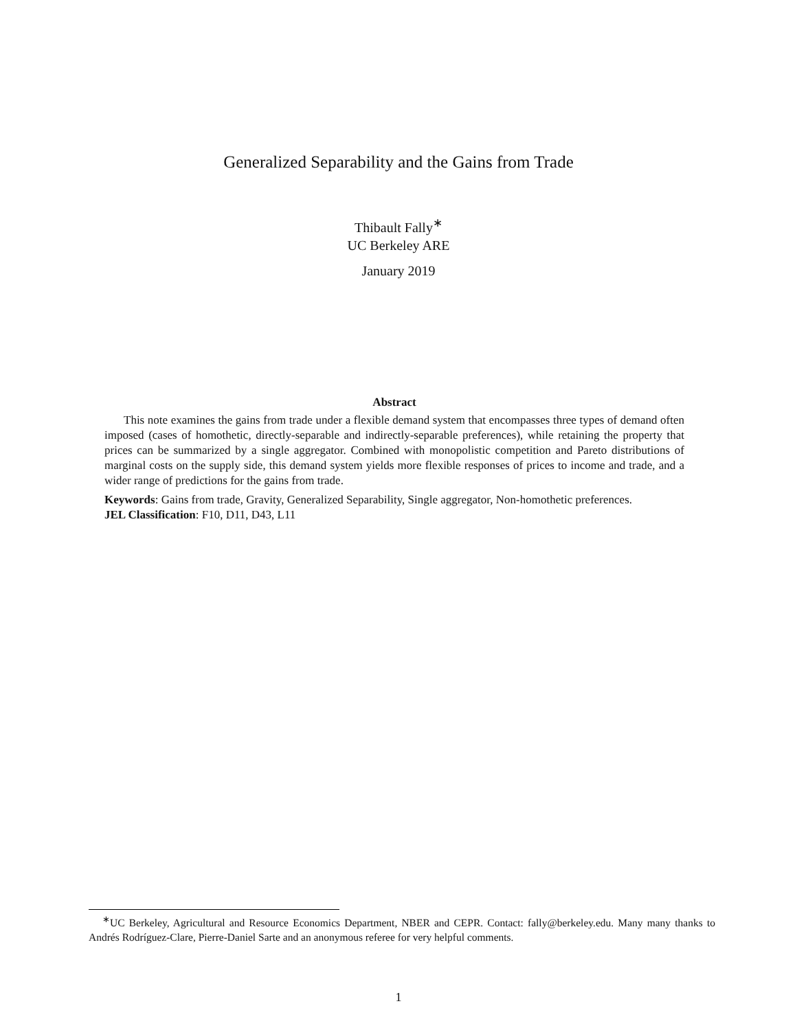Generalized Separability and the Gains from Trade
Thibault Fally<sup>∗</sup>
UC Berkeley ARE
January 2019
Abstract
This note examines the gains from trade under a flexible demand system that encompasses three types of demand often imposed (cases of homothetic, directly-separable and indirectly-separable preferences), while retaining the property that prices can be summarized by a single aggregator. Combined with monopolistic competition and Pareto distributions of marginal costs on the supply side, this demand system yields more flexible responses of prices to income and trade, and a wider range of predictions for the gains from trade.
Keywords: Gains from trade, Gravity, Generalized Separability, Single aggregator, Non-homothetic preferences.
JEL Classification: F10, D11, D43, L11
<sup>∗</sup>UC Berkeley, Agricultural and Resource Economics Department, NBER and CEPR. Contact: fally@berkeley.edu. Many many thanks to Andrés Rodríguez-Clare, Pierre-Daniel Sarte and an anonymous referee for very helpful comments.
1